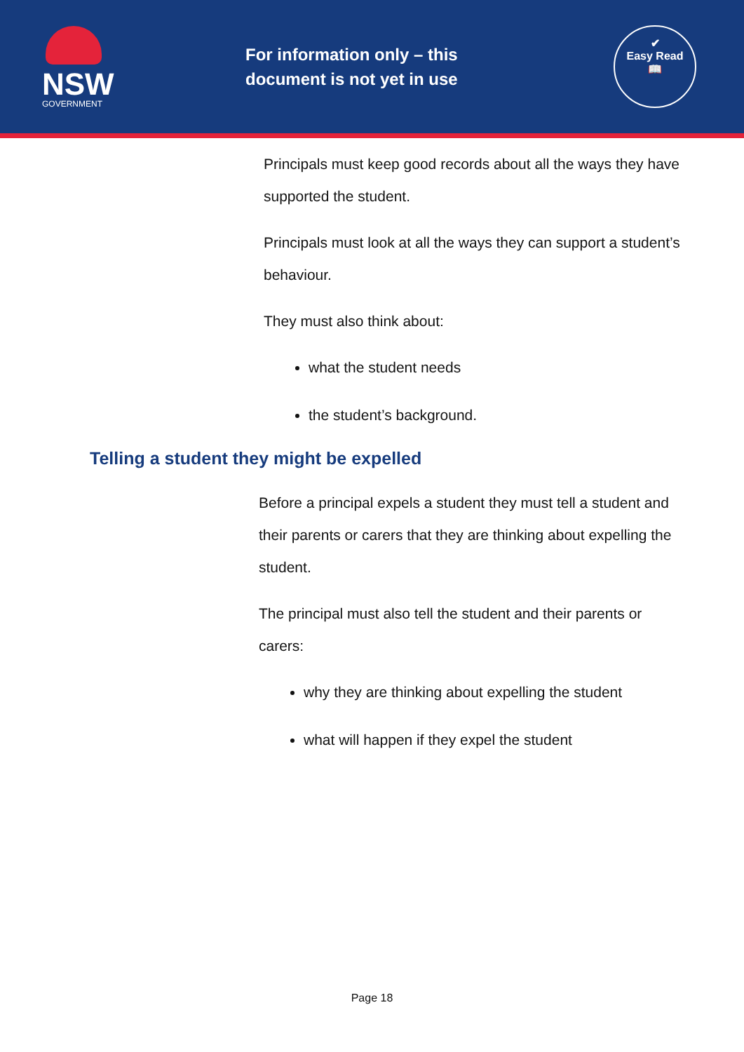NSW
GOVERNMENT
For information only – this document is not yet in use
✔
Easy Read
📖
Principals must keep good records about all the ways they have supported the student.
Principals must look at all the ways they can support a student’s behaviour.
They must also think about:
what the student needs
the student’s background.
Telling a student they might be expelled
Before a principal expels a student they must tell a student and their parents or carers that they are thinking about expelling the student.
The principal must also tell the student and their parents or carers:
why they are thinking about expelling the student
what will happen if they expel the student
Page 18